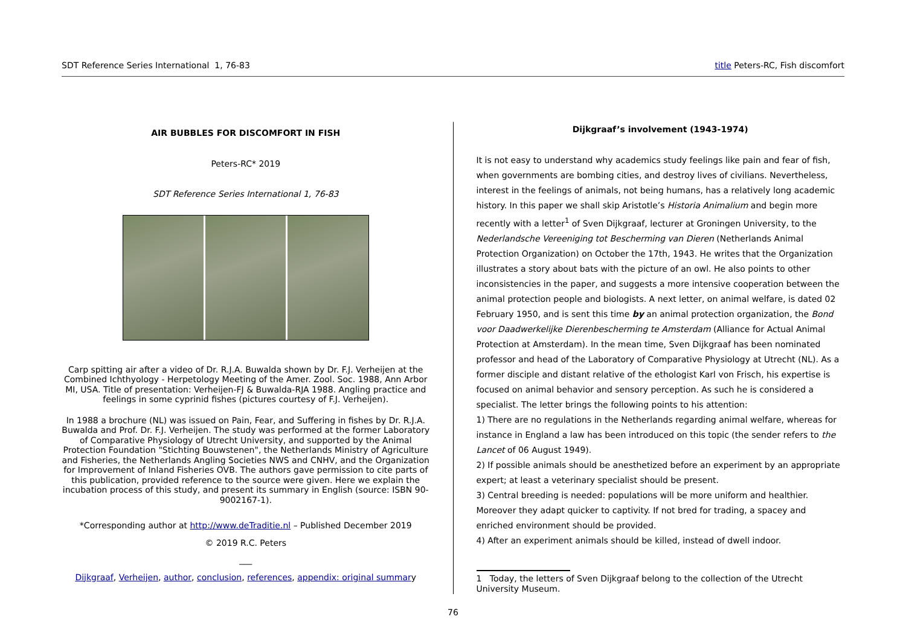SDT Reference Series International 1, 76-83 title Peters-RC, Fish discomfort
AIR BUBBLES FOR DISCOMFORT IN FISH
Peters-RC* 2019
SDT Reference Series International 1, 76-83
Carp spitting air after a video of Dr. R.J.A. Buwalda shown by Dr. F.J. Verheijen at the Combined Ichthyology - Herpetology Meeting of the Amer. Zool. Soc. 1988, Ann Arbor MI, USA. Title of presentation: Verheijen-FJ & Buwalda-RJA 1988. Angling practice and feelings in some cyprinid fishes (pictures courtesy of F.J. Verheijen).
In 1988 a brochure (NL) was issued on Pain, Fear, and Suffering in fishes by Dr. R.J.A. Buwalda and Prof. Dr. F.J. Verheijen. The study was performed at the former Laboratory of Comparative Physiology of Utrecht University, and supported by the Animal Protection Foundation "Stichting Bouwstenen", the Netherlands Ministry of Agriculture and Fisheries, the Netherlands Angling Societies NWS and CNHV, and the Organization for Improvement of Inland Fisheries OVB. The authors gave permission to cite parts of this publication, provided reference to the source were given. Here we explain the incubation process of this study, and present its summary in English (source: ISBN 90-9002167-1).
*Corresponding author at http://www.deTraditie.nl – Published December 2019
© 2019 R.C. Peters
___
Dijkgraaf, Verheijen, author, conclusion, references, appendix: original summary
Dijkgraaf’s involvement (1943-1974)
It is not easy to understand why academics study feelings like pain and fear of fish, when governments are bombing cities, and destroy lives of civilians. Nevertheless, interest in the feelings of animals, not being humans, has a relatively long academic history. In this paper we shall skip Aristotle’s Historia Animalium and begin more recently with a letter<sup>1</sup> of Sven Dijkgraaf, lecturer at Groningen University, to the Nederlandsche Vereeniging tot Bescherming van Dieren (Netherlands Animal Protection Organization) on October the 17th, 1943. He writes that the Organization illustrates a story about bats with the picture of an owl. He also points to other inconsistencies in the paper, and suggests a more intensive cooperation between the animal protection people and biologists. A next letter, on animal welfare, is dated 02 February 1950, and is sent this time by an animal protection organization, the Bond voor Daadwerkelijke Dierenbescherming te Amsterdam (Alliance for Actual Animal Protection at Amsterdam). In the mean time, Sven Dijkgraaf has been nominated professor and head of the Laboratory of Comparative Physiology at Utrecht (NL). As a former disciple and distant relative of the ethologist Karl von Frisch, his expertise is focused on animal behavior and sensory perception. As such he is considered a specialist. The letter brings the following points to his attention:
1) There are no regulations in the Netherlands regarding animal welfare, whereas for instance in England a law has been introduced on this topic (the sender refers to the Lancet of 06 August 1949).
2) If possible animals should be anesthetized before an experiment by an appropriate expert; at least a veterinary specialist should be present.
3) Central breeding is needed: populations will be more uniform and healthier. Moreover they adapt quicker to captivity. If not bred for trading, a spacey and enriched environment should be provided.
4) After an experiment animals should be killed, instead of dwell indoor.
1 Today, the letters of Sven Dijkgraaf belong to the collection of the Utrecht University Museum.
76